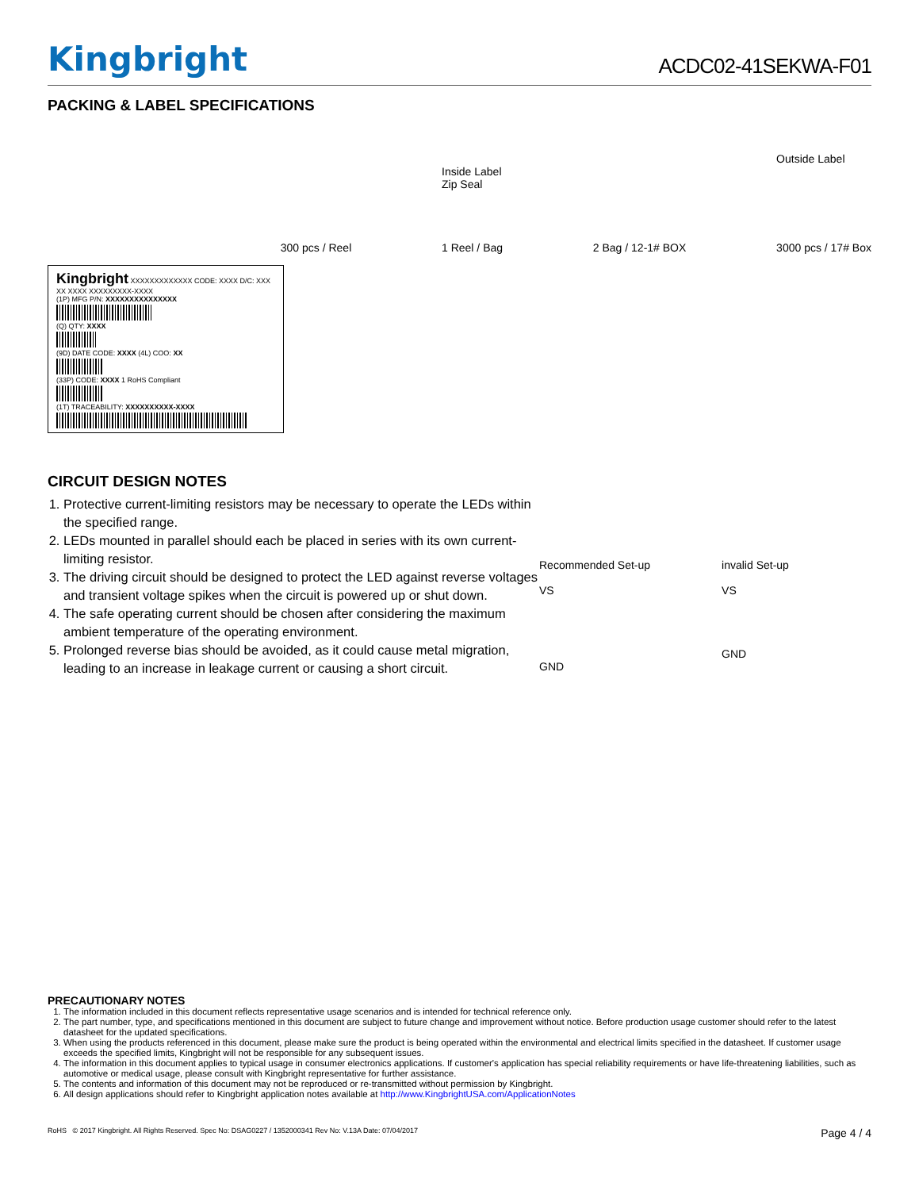Kingbright
ACDC02-41SEKWA-F01
PACKING & LABEL SPECIFICATIONS
300 pcs / Reel Inside Label
Zip Seal
1 Reel / Bag 2 Bag / 12-1# BOX Outside Label
3000 pcs / 17# Box
Kingbright XXXXXXXXXXXXX CODE: XXXX D/C: XXX XX XXXX XXXXXXXXX-XXXX
(1P) MFG P/N: XXXXXXXXXXXXXXX
(Q) QTY: XXXX
(9D) DATE CODE: XXXX (4L) COO: XX
(33P) CODE: XXXX 1 RoHS Compliant
(1T) TRACEABILITY: XXXXXXXXXX-XXXX
CIRCUIT DESIGN NOTES
1. Protective current-limiting resistors may be necessary to operate the LEDs within the specified range.
2. LEDs mounted in parallel should each be placed in series with its own current-limiting resistor.
3. The driving circuit should be designed to protect the LED against reverse voltages and transient voltage spikes when the circuit is powered up or shut down.
4. The safe operating current should be chosen after considering the maximum ambient temperature of the operating environment.
5. Prolonged reverse bias should be avoided, as it could cause metal migration, leading to an increase in leakage current or causing a short circuit.
Recommended Set-up
VS
GND
invalid Set-up
VS
GND
PRECAUTIONARY NOTES
1. The information included in this document reflects representative usage scenarios and is intended for technical reference only.
2. The part number, type, and specifications mentioned in this document are subject to future change and improvement without notice. Before production usage customer should refer to the latest datasheet for the updated specifications.
3. When using the products referenced in this document, please make sure the product is being operated within the environmental and electrical limits specified in the datasheet. If customer usage exceeds the specified limits, Kingbright will not be responsible for any subsequent issues.
4. The information in this document applies to typical usage in consumer electronics applications. If customer's application has special reliability requirements or have life-threatening liabilities, such as automotive or medical usage, please consult with Kingbright representative for further assistance.
5. The contents and information of this document may not be reproduced or re-transmitted without permission by Kingbright.
6. All design applications should refer to Kingbright application notes available at http://www.KingbrightUSA.com/ApplicationNotes
RoHS © 2017 Kingbright. All Rights Reserved. Spec No: DSAG0227 / 1352000341 Rev No: V.13A Date: 07/04/2017 Page 4 / 4